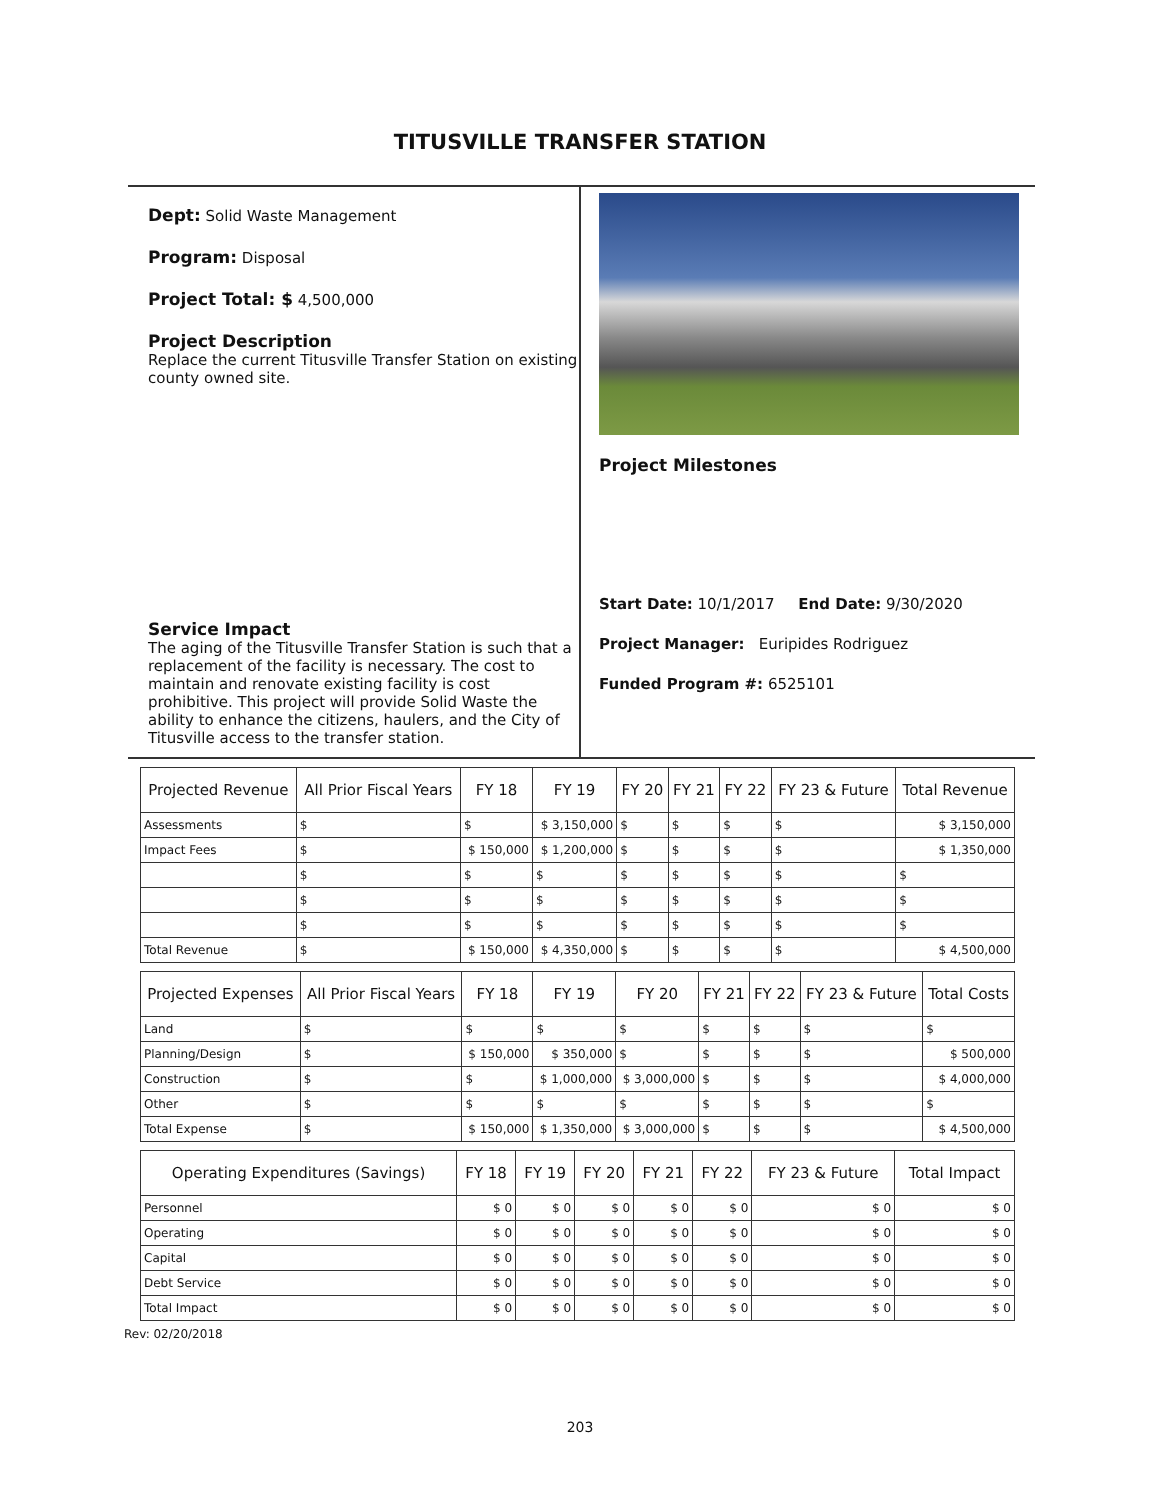TITUSVILLE TRANSFER STATION
Dept: Solid Waste Management
Program: Disposal
Project Total: $ 4,500,000
Project Description
Replace the current Titusville Transfer Station on existing county owned site.
Service Impact
The aging of the Titusville Transfer Station is such that a replacement of the facility is necessary. The cost to maintain and renovate existing facility is cost prohibitive. This project will provide Solid Waste the ability to enhance the citizens, haulers, and the City of Titusville access to the transfer station.
Project Milestones
Start Date: 10/1/2017 End Date: 9/30/2020
Project Manager: Euripides Rodriguez
Funded Program #: 6525101
| Projected Revenue | All Prior Fiscal Years | FY 18 | FY 19 | FY 20 | FY 21 | FY 22 | FY 23 & Future | Total Revenue |
| --- | --- | --- | --- | --- | --- | --- | --- | --- |
| Assessments | $ | $ | $ 3,150,000 | $ | $ | $ | $ | $ 3,150,000 |
| Impact Fees | $ | $ 150,000 | $ 1,200,000 | $ | $ | $ | $ | $ 1,350,000 |
| | $ | $ | $ | $ | $ | $ | $ | $ |
| | $ | $ | $ | $ | $ | $ | $ | $ |
| | $ | $ | $ | $ | $ | $ | $ | $ |
| Total Revenue | $ | $ 150,000 | $ 4,350,000 | $ | $ | $ | $ | $ 4,500,000 |
| Projected Expenses | All Prior Fiscal Years | FY 18 | FY 19 | FY 20 | FY 21 | FY 22 | FY 23 & Future | Total Costs |
| --- | --- | --- | --- | --- | --- | --- | --- | --- |
| Land | $ | $ | $ | $ | $ | $ | $ | $ |
| Planning/Design | $ | $ 150,000 | $ 350,000 | $ | $ | $ | $ | $ 500,000 |
| Construction | $ | $ | $ 1,000,000 | $ 3,000,000 | $ | $ | $ | $ 4,000,000 |
| Other | $ | $ | $ | $ | $ | $ | $ | $ |
| Total Expense | $ | $ 150,000 | $ 1,350,000 | $ 3,000,000 | $ | $ | $ | $ 4,500,000 |
| Operating Expenditures (Savings) | FY 18 | FY 19 | FY 20 | FY 21 | FY 22 | FY 23 & Future | Total Impact |
| --- | --- | --- | --- | --- | --- | --- | --- |
| Personnel | $ 0 | $ 0 | $ 0 | $ 0 | $ 0 | $ 0 | $ 0 |
| Operating | $ 0 | $ 0 | $ 0 | $ 0 | $ 0 | $ 0 | $ 0 |
| Capital | $ 0 | $ 0 | $ 0 | $ 0 | $ 0 | $ 0 | $ 0 |
| Debt Service | $ 0 | $ 0 | $ 0 | $ 0 | $ 0 | $ 0 | $ 0 |
| Total Impact | $ 0 | $ 0 | $ 0 | $ 0 | $ 0 | $ 0 | $ 0 |
Rev: 02/20/2018
203